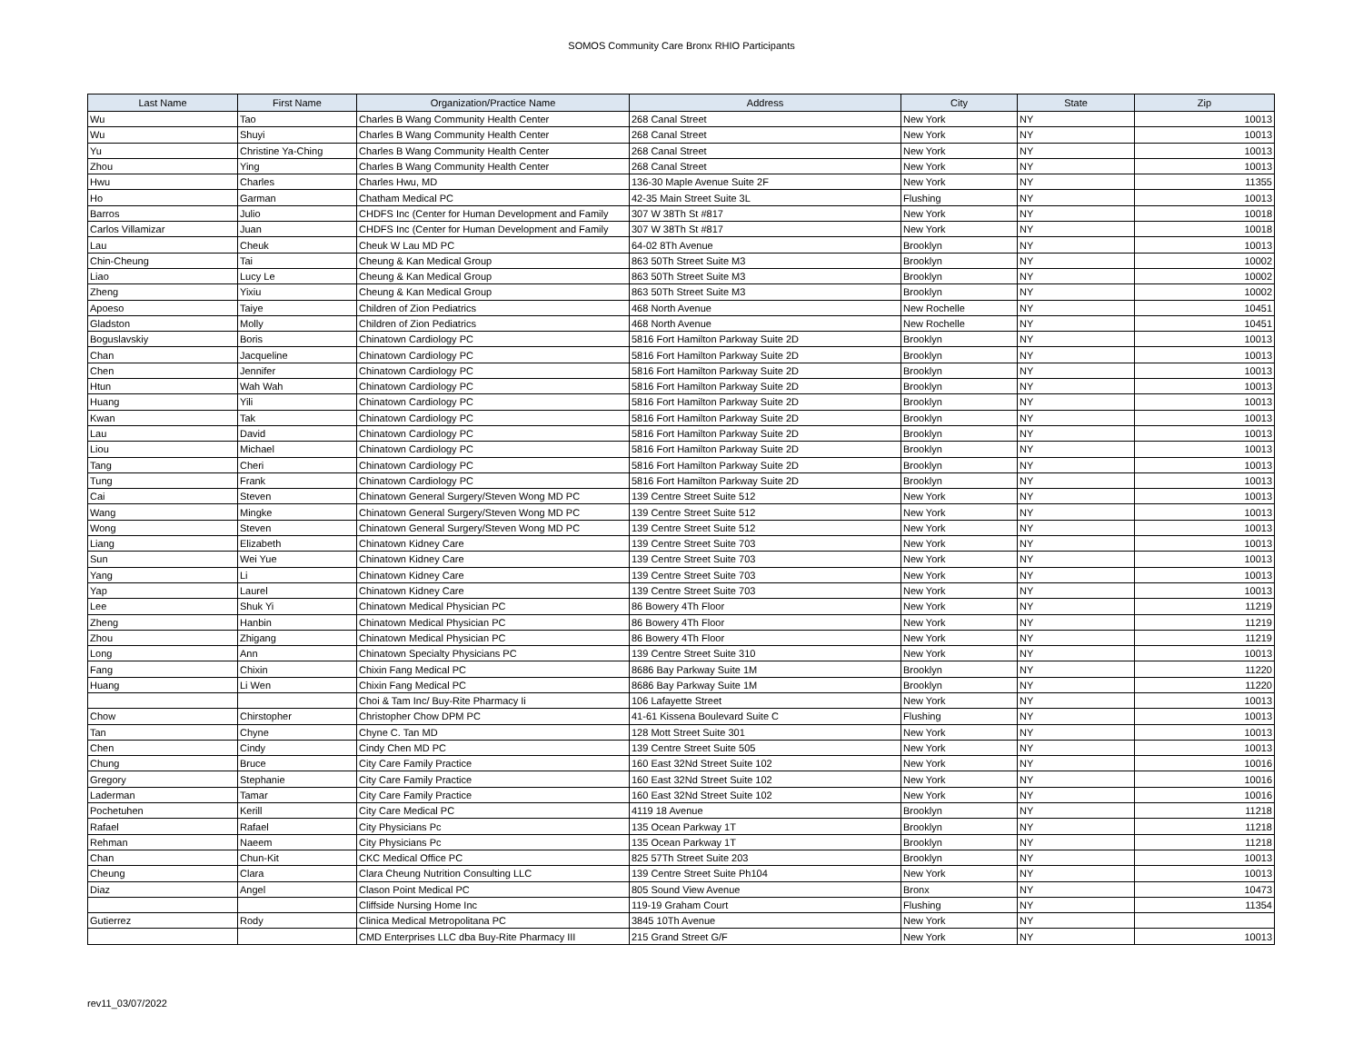SOMOS Community Care Bronx RHIO Participants
| Last Name | First Name | Organization/Practice Name | Address | City | State | Zip |
| --- | --- | --- | --- | --- | --- | --- |
| Wu | Tao | Charles B Wang Community Health Center | 268 Canal Street | New York | NY | 10013 |
| Wu | Shuyi | Charles B Wang Community Health Center | 268 Canal Street | New York | NY | 10013 |
| Yu | Christine Ya-Ching | Charles B Wang Community Health Center | 268 Canal Street | New York | NY | 10013 |
| Zhou | Ying | Charles B Wang Community Health Center | 268 Canal Street | New York | NY | 10013 |
| Hwu | Charles | Charles Hwu, MD | 136-30 Maple Avenue Suite 2F | New York | NY | 11355 |
| Ho | Garman | Chatham Medical PC | 42-35 Main Street Suite 3L | Flushing | NY | 10013 |
| Barros | Julio | CHDFS Inc (Center for Human Development and Family | 307 W 38Th St #817 | New York | NY | 10018 |
| Carlos Villamizar | Juan | CHDFS Inc (Center for Human Development and Family | 307 W 38Th St #817 | New York | NY | 10018 |
| Lau | Cheuk | Cheuk W Lau MD PC | 64-02 8Th Avenue | Brooklyn | NY | 10013 |
| Chin-Cheung | Tai | Cheung & Kan Medical Group | 863 50Th Street Suite M3 | Brooklyn | NY | 10002 |
| Liao | Lucy Le | Cheung & Kan Medical Group | 863 50Th Street Suite M3 | Brooklyn | NY | 10002 |
| Zheng | Yixiu | Cheung & Kan Medical Group | 863 50Th Street Suite M3 | Brooklyn | NY | 10002 |
| Apoeso | Taiye | Children of Zion Pediatrics | 468 North Avenue | New Rochelle | NY | 10451 |
| Gladston | Molly | Children of Zion Pediatrics | 468 North Avenue | New Rochelle | NY | 10451 |
| Boguslavskiy | Boris | Chinatown Cardiology PC | 5816 Fort Hamilton Parkway Suite 2D | Brooklyn | NY | 10013 |
| Chan | Jacqueline | Chinatown Cardiology PC | 5816 Fort Hamilton Parkway Suite 2D | Brooklyn | NY | 10013 |
| Chen | Jennifer | Chinatown Cardiology PC | 5816 Fort Hamilton Parkway Suite 2D | Brooklyn | NY | 10013 |
| Htun | Wah Wah | Chinatown Cardiology PC | 5816 Fort Hamilton Parkway Suite 2D | Brooklyn | NY | 10013 |
| Huang | Yili | Chinatown Cardiology PC | 5816 Fort Hamilton Parkway Suite 2D | Brooklyn | NY | 10013 |
| Kwan | Tak | Chinatown Cardiology PC | 5816 Fort Hamilton Parkway Suite 2D | Brooklyn | NY | 10013 |
| Lau | David | Chinatown Cardiology PC | 5816 Fort Hamilton Parkway Suite 2D | Brooklyn | NY | 10013 |
| Liou | Michael | Chinatown Cardiology PC | 5816 Fort Hamilton Parkway Suite 2D | Brooklyn | NY | 10013 |
| Tang | Cheri | Chinatown Cardiology PC | 5816 Fort Hamilton Parkway Suite 2D | Brooklyn | NY | 10013 |
| Tung | Frank | Chinatown Cardiology PC | 5816 Fort Hamilton Parkway Suite 2D | Brooklyn | NY | 10013 |
| Cai | Steven | Chinatown General Surgery/Steven Wong MD PC | 139 Centre Street Suite 512 | New York | NY | 10013 |
| Wang | Mingke | Chinatown General Surgery/Steven Wong MD PC | 139 Centre Street Suite 512 | New York | NY | 10013 |
| Wong | Steven | Chinatown General Surgery/Steven Wong MD PC | 139 Centre Street Suite 512 | New York | NY | 10013 |
| Liang | Elizabeth | Chinatown Kidney Care | 139 Centre Street Suite 703 | New York | NY | 10013 |
| Sun | Wei Yue | Chinatown Kidney Care | 139 Centre Street Suite 703 | New York | NY | 10013 |
| Yang | Li | Chinatown Kidney Care | 139 Centre Street Suite 703 | New York | NY | 10013 |
| Yap | Laurel | Chinatown Kidney Care | 139 Centre Street Suite 703 | New York | NY | 10013 |
| Lee | Shuk Yi | Chinatown Medical Physician PC | 86 Bowery 4Th Floor | New York | NY | 11219 |
| Zheng | Hanbin | Chinatown Medical Physician PC | 86 Bowery 4Th Floor | New York | NY | 11219 |
| Zhou | Zhigang | Chinatown Medical Physician PC | 86 Bowery 4Th Floor | New York | NY | 11219 |
| Long | Ann | Chinatown Specialty Physicians PC | 139 Centre Street Suite 310 | New York | NY | 10013 |
| Fang | Chixin | Chixin Fang Medical PC | 8686 Bay Parkway Suite 1M | Brooklyn | NY | 11220 |
| Huang | Li Wen | Chixin Fang Medical PC | 8686 Bay Parkway Suite 1M | Brooklyn | NY | 11220 |
| | | Choi & Tam Inc/ Buy-Rite Pharmacy Ii | 106 Lafayette Street | New York | NY | 10013 |
| Chow | Chirstopher | Christopher Chow DPM PC | 41-61 Kissena Boulevard Suite C | Flushing | NY | 10013 |
| Tan | Chyne | Chyne C. Tan MD | 128 Mott Street Suite 301 | New York | NY | 10013 |
| Chen | Cindy | Cindy Chen MD PC | 139 Centre Street Suite 505 | New York | NY | 10013 |
| Chung | Bruce | City Care Family Practice | 160 East 32Nd Street Suite 102 | New York | NY | 10016 |
| Gregory | Stephanie | City Care Family Practice | 160 East 32Nd Street Suite 102 | New York | NY | 10016 |
| Laderman | Tamar | City Care Family Practice | 160 East 32Nd Street Suite 102 | New York | NY | 10016 |
| Pochetuhen | Kerill | City Care Medical PC | 4119 18 Avenue | Brooklyn | NY | 11218 |
| Rafael | Rafael | City Physicians Pc | 135 Ocean Parkway 1T | Brooklyn | NY | 11218 |
| Rehman | Naeem | City Physicians Pc | 135 Ocean Parkway 1T | Brooklyn | NY | 11218 |
| Chan | Chun-Kit | CKC Medical Office PC | 825 57Th Street Suite 203 | Brooklyn | NY | 10013 |
| Cheung | Clara | Clara Cheung Nutrition Consulting LLC | 139 Centre Street Suite Ph104 | New York | NY | 10013 |
| Diaz | Angel | Clason Point Medical PC | 805 Sound View Avenue | Bronx | NY | 10473 |
| | | Cliffside Nursing Home Inc | 119-19 Graham Court | Flushing | NY | 11354 |
| Gutierrez | Rody | Clinica Medical Metropolitana PC | 3845 10Th Avenue | New York | NY | |
| | | CMD Enterprises LLC dba Buy-Rite Pharmacy III | 215 Grand Street G/F | New York | NY | 10013 |
rev11_03/07/2022